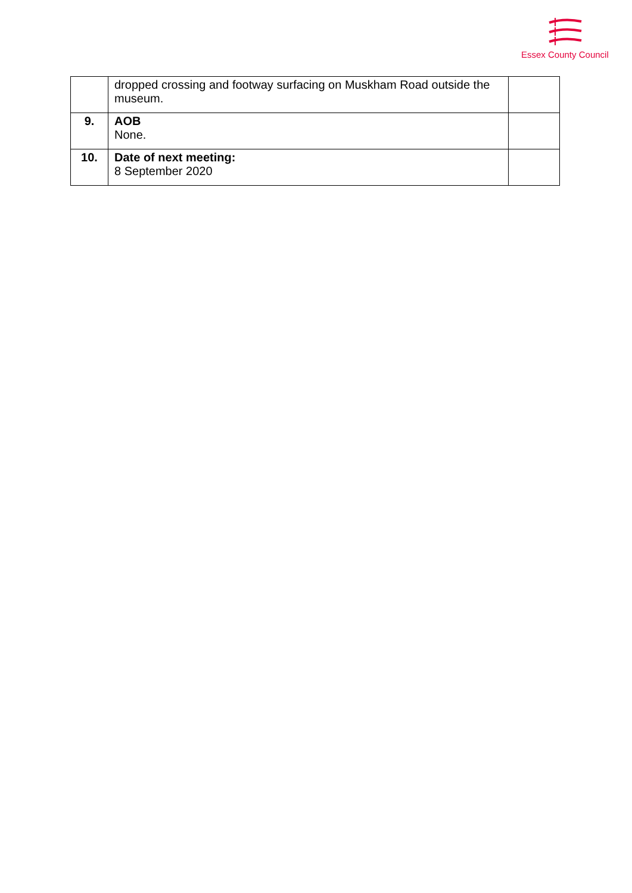Essex County Council
| | dropped crossing and footway surfacing on Muskham Road outside the museum. | |
| 9. | AOB None. | |
| 10. | Date of next meeting: 8 September 2020 | |